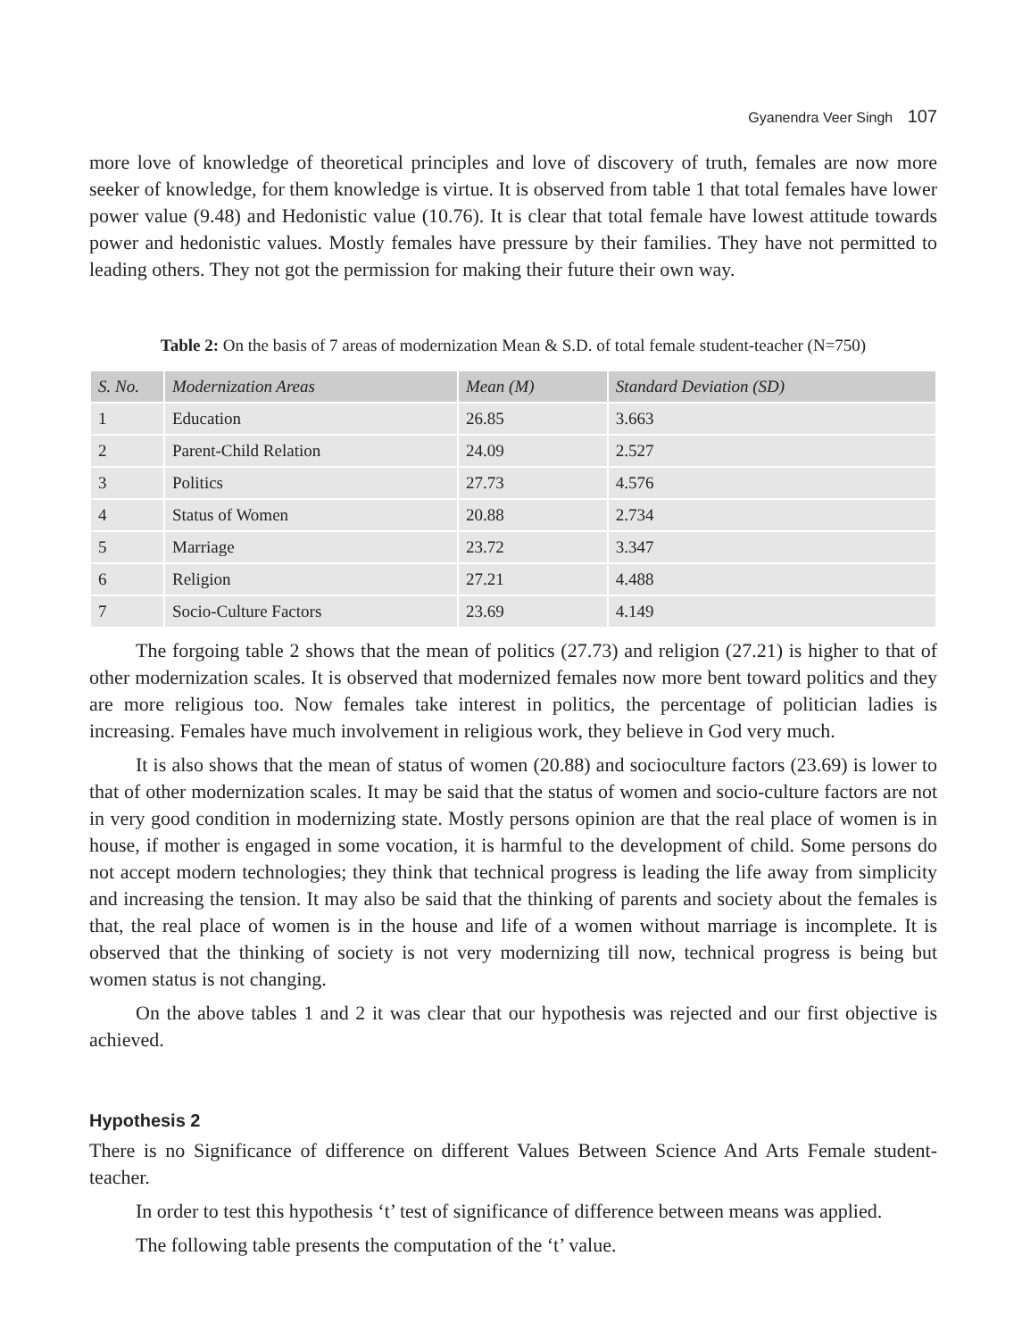Gyanendra Veer Singh 107
more love of knowledge of theoretical principles and love of discovery of truth, females are now more seeker of knowledge, for them knowledge is virtue. It is observed from table 1 that total females have lower power value (9.48) and Hedonistic value (10.76). It is clear that total female have lowest attitude towards power and hedonistic values. Mostly females have pressure by their families. They have not permitted to leading others. They not got the permission for making their future their own way.
Table 2: On the basis of 7 areas of modernization Mean & S.D. of total female student-teacher (N=750)
| S. No. | Modernization Areas | Mean (M) | Standard Deviation (SD) |
| --- | --- | --- | --- |
| 1 | Education | 26.85 | 3.663 |
| 2 | Parent-Child Relation | 24.09 | 2.527 |
| 3 | Politics | 27.73 | 4.576 |
| 4 | Status of Women | 20.88 | 2.734 |
| 5 | Marriage | 23.72 | 3.347 |
| 6 | Religion | 27.21 | 4.488 |
| 7 | Socio-Culture Factors | 23.69 | 4.149 |
The forgoing table 2 shows that the mean of politics (27.73) and religion (27.21) is higher to that of other modernization scales. It is observed that modernized females now more bent toward politics and they are more religious too. Now females take interest in politics, the percentage of politician ladies is increasing. Females have much involvement in religious work, they believe in God very much.
It is also shows that the mean of status of women (20.88) and socioculture factors (23.69) is lower to that of other modernization scales. It may be said that the status of women and socio-culture factors are not in very good condition in modernizing state. Mostly persons opinion are that the real place of women is in house, if mother is engaged in some vocation, it is harmful to the development of child. Some persons do not accept modern technologies; they think that technical progress is leading the life away from simplicity and increasing the tension. It may also be said that the thinking of parents and society about the females is that, the real place of women is in the house and life of a women without marriage is incomplete. It is observed that the thinking of society is not very modernizing till now, technical progress is being but women status is not changing.
On the above tables 1 and 2 it was clear that our hypothesis was rejected and our first objective is achieved.
Hypothesis 2
There is no Significance of difference on different Values Between Science And Arts Female student-teacher.
In order to test this hypothesis ‘t’ test of significance of difference between means was applied.
The following table presents the computation of the ‘t’ value.